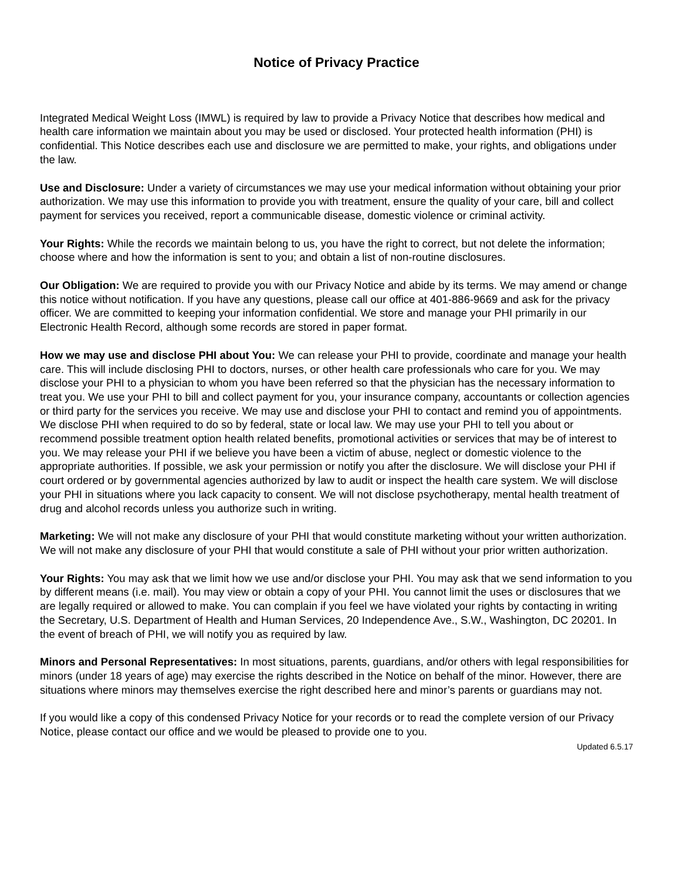Notice of Privacy Practice
Integrated Medical Weight Loss (IMWL) is required by law to provide a Privacy Notice that describes how medical and health care information we maintain about you may be used or disclosed. Your protected health information (PHI) is confidential. This Notice describes each use and disclosure we are permitted to make, your rights, and obligations under the law.
Use and Disclosure: Under a variety of circumstances we may use your medical information without obtaining your prior authorization. We may use this information to provide you with treatment, ensure the quality of your care, bill and collect payment for services you received, report a communicable disease, domestic violence or criminal activity.
Your Rights: While the records we maintain belong to us, you have the right to correct, but not delete the information; choose where and how the information is sent to you; and obtain a list of non-routine disclosures.
Our Obligation: We are required to provide you with our Privacy Notice and abide by its terms. We may amend or change this notice without notification. If you have any questions, please call our office at 401-886-9669 and ask for the privacy officer. We are committed to keeping your information confidential. We store and manage your PHI primarily in our Electronic Health Record, although some records are stored in paper format.
How we may use and disclose PHI about You: We can release your PHI to provide, coordinate and manage your health care. This will include disclosing PHI to doctors, nurses, or other health care professionals who care for you. We may disclose your PHI to a physician to whom you have been referred so that the physician has the necessary information to treat you. We use your PHI to bill and collect payment for you, your insurance company, accountants or collection agencies or third party for the services you receive. We may use and disclose your PHI to contact and remind you of appointments. We disclose PHI when required to do so by federal, state or local law. We may use your PHI to tell you about or recommend possible treatment option health related benefits, promotional activities or services that may be of interest to you. We may release your PHI if we believe you have been a victim of abuse, neglect or domestic violence to the appropriate authorities. If possible, we ask your permission or notify you after the disclosure. We will disclose your PHI if court ordered or by governmental agencies authorized by law to audit or inspect the health care system. We will disclose your PHI in situations where you lack capacity to consent. We will not disclose psychotherapy, mental health treatment of drug and alcohol records unless you authorize such in writing.
Marketing: We will not make any disclosure of your PHI that would constitute marketing without your written authorization. We will not make any disclosure of your PHI that would constitute a sale of PHI without your prior written authorization.
Your Rights: You may ask that we limit how we use and/or disclose your PHI. You may ask that we send information to you by different means (i.e. mail). You may view or obtain a copy of your PHI. You cannot limit the uses or disclosures that we are legally required or allowed to make. You can complain if you feel we have violated your rights by contacting in writing the Secretary, U.S. Department of Health and Human Services, 20 Independence Ave., S.W., Washington, DC 20201. In the event of breach of PHI, we will notify you as required by law.
Minors and Personal Representatives: In most situations, parents, guardians, and/or others with legal responsibilities for minors (under 18 years of age) may exercise the rights described in the Notice on behalf of the minor. However, there are situations where minors may themselves exercise the right described here and minor’s parents or guardians may not.
If you would like a copy of this condensed Privacy Notice for your records or to read the complete version of our Privacy Notice, please contact our office and we would be pleased to provide one to you.
Updated 6.5.17